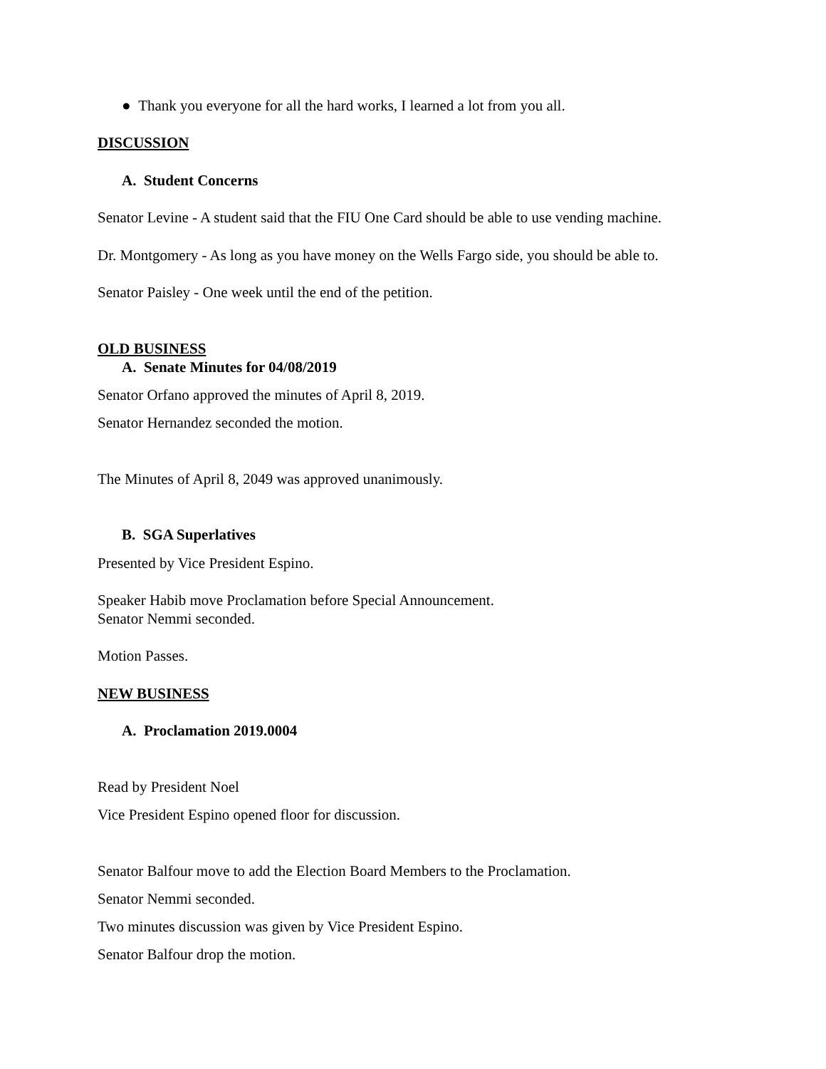● Thank you everyone for all the hard works, I learned a lot from you all.
DISCUSSION
A. Student Concerns
Senator Levine - A student said that the FIU One Card should be able to use vending machine.
Dr. Montgomery - As long as you have money on the Wells Fargo side, you should be able to.
Senator Paisley - One week until the end of the petition.
OLD BUSINESS
A. Senate Minutes for 04/08/2019
Senator Orfano approved the minutes of April 8, 2019.
Senator Hernandez seconded the motion.
The Minutes of April 8, 2049 was approved unanimously.
B. SGA Superlatives
Presented by Vice President Espino.
Speaker Habib move Proclamation before Special Announcement.
Senator Nemmi seconded.
Motion Passes.
NEW BUSINESS
A. Proclamation 2019.0004
Read by President Noel
Vice President Espino opened floor for discussion.
Senator Balfour move to add the Election Board Members to the Proclamation.
Senator Nemmi seconded.
Two minutes discussion was given by Vice President Espino.
Senator Balfour drop the motion.